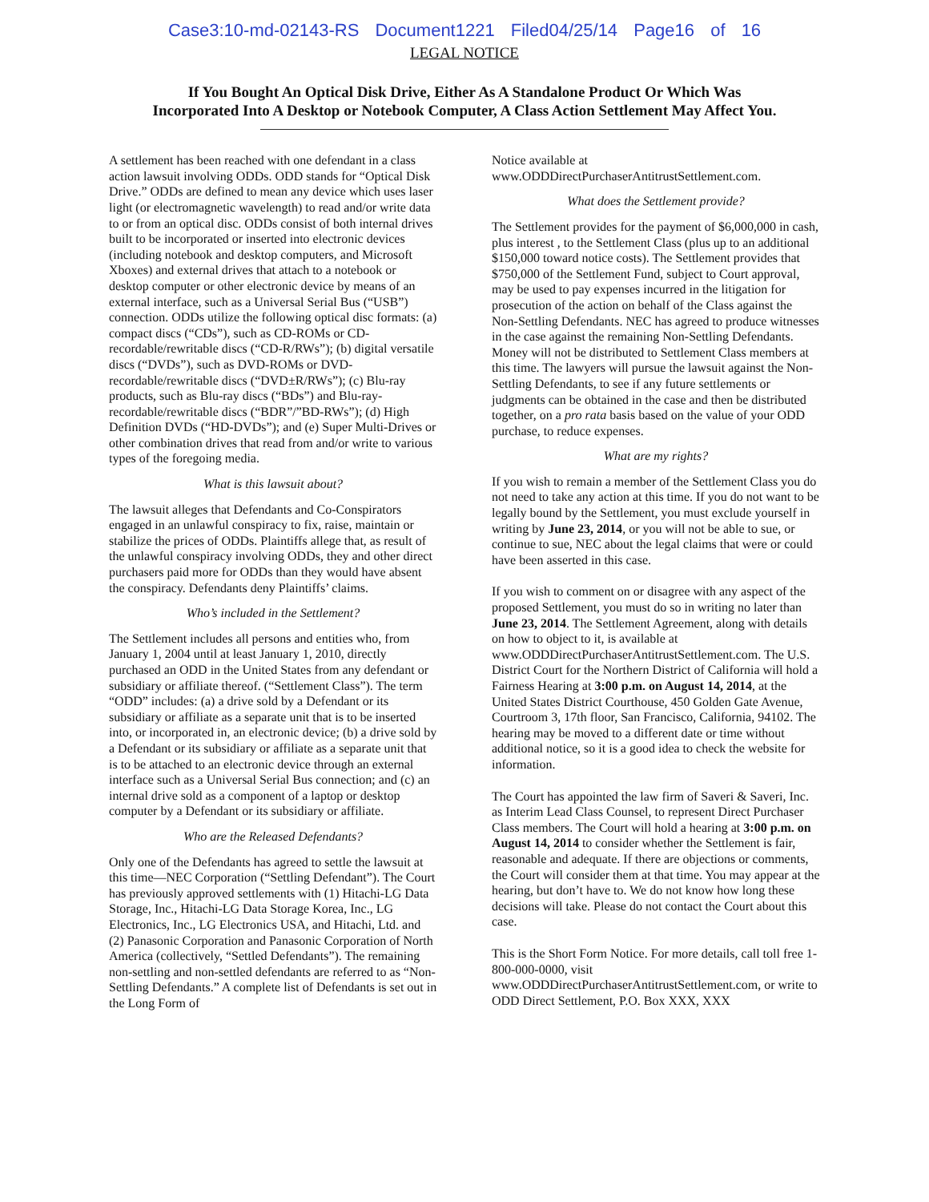Case3:10-md-02143-RS Document1221 Filed04/25/14 Page16 of 16
LEGAL NOTICE
If You Bought An Optical Disk Drive, Either As A Standalone Product Or Which Was Incorporated Into A Desktop or Notebook Computer, A Class Action Settlement May Affect You.
A settlement has been reached with one defendant in a class action lawsuit involving ODDs. ODD stands for “Optical Disk Drive.” ODDs are defined to mean any device which uses laser light (or electromagnetic wavelength) to read and/or write data to or from an optical disc. ODDs consist of both internal drives built to be incorporated or inserted into electronic devices (including notebook and desktop computers, and Microsoft Xboxes) and external drives that attach to a notebook or desktop computer or other electronic device by means of an external interface, such as a Universal Serial Bus (“USB”) connection. ODDs utilize the following optical disc formats: (a) compact discs (“CDs”), such as CD-ROMs or CD-recordable/rewritable discs (“CD-R/RWs”); (b) digital versatile discs (“DVDs”), such as DVD-ROMs or DVD-recordable/rewritable discs (“DVD±R/RWs”); (c) Blu-ray products, such as Blu-ray discs (“BDs”) and Blu-ray-recordable/rewritable discs (“BDR”/”BD-RWs”); (d) High Definition DVDs (“HD-DVDs”); and (e) Super Multi-Drives or other combination drives that read from and/or write to various types of the foregoing media.
What is this lawsuit about?
The lawsuit alleges that Defendants and Co-Conspirators engaged in an unlawful conspiracy to fix, raise, maintain or stabilize the prices of ODDs. Plaintiffs allege that, as result of the unlawful conspiracy involving ODDs, they and other direct purchasers paid more for ODDs than they would have absent the conspiracy. Defendants deny Plaintiffs’ claims.
Who’s included in the Settlement?
The Settlement includes all persons and entities who, from January 1, 2004 until at least January 1, 2010, directly purchased an ODD in the United States from any defendant or subsidiary or affiliate thereof. (“Settlement Class”). The term “ODD” includes: (a) a drive sold by a Defendant or its subsidiary or affiliate as a separate unit that is to be inserted into, or incorporated in, an electronic device; (b) a drive sold by a Defendant or its subsidiary or affiliate as a separate unit that is to be attached to an electronic device through an external interface such as a Universal Serial Bus connection; and (c) an internal drive sold as a component of a laptop or desktop computer by a Defendant or its subsidiary or affiliate.
Who are the Released Defendants?
Only one of the Defendants has agreed to settle the lawsuit at this time—NEC Corporation (“Settling Defendant”). The Court has previously approved settlements with (1) Hitachi-LG Data Storage, Inc., Hitachi-LG Data Storage Korea, Inc., LG Electronics, Inc., LG Electronics USA, and Hitachi, Ltd. and (2) Panasonic Corporation and Panasonic Corporation of North America (collectively, “Settled Defendants”). The remaining non-settling and non-settled defendants are referred to as “Non-Settling Defendants.” A complete list of Defendants is set out in the Long Form of
Notice available at www.ODDDirectPurchaserAntitrustSettlement.com.
What does the Settlement provide?
The Settlement provides for the payment of $6,000,000 in cash, plus interest , to the Settlement Class (plus up to an additional $150,000 toward notice costs). The Settlement provides that $750,000 of the Settlement Fund, subject to Court approval, may be used to pay expenses incurred in the litigation for prosecution of the action on behalf of the Class against the Non-Settling Defendants. NEC has agreed to produce witnesses in the case against the remaining Non-Settling Defendants. Money will not be distributed to Settlement Class members at this time. The lawyers will pursue the lawsuit against the Non-Settling Defendants, to see if any future settlements or judgments can be obtained in the case and then be distributed together, on a pro rata basis based on the value of your ODD purchase, to reduce expenses.
What are my rights?
If you wish to remain a member of the Settlement Class you do not need to take any action at this time. If you do not want to be legally bound by the Settlement, you must exclude yourself in writing by June 23, 2014, or you will not be able to sue, or continue to sue, NEC about the legal claims that were or could have been asserted in this case.
If you wish to comment on or disagree with any aspect of the proposed Settlement, you must do so in writing no later than June 23, 2014. The Settlement Agreement, along with details on how to object to it, is available at www.ODDDirectPurchaserAntitrustSettlement.com. The U.S. District Court for the Northern District of California will hold a Fairness Hearing at 3:00 p.m. on August 14, 2014, at the United States District Courthouse, 450 Golden Gate Avenue, Courtroom 3, 17th floor, San Francisco, California, 94102. The hearing may be moved to a different date or time without additional notice, so it is a good idea to check the website for information.
The Court has appointed the law firm of Saveri & Saveri, Inc. as Interim Lead Class Counsel, to represent Direct Purchaser Class members. The Court will hold a hearing at 3:00 p.m. on August 14, 2014 to consider whether the Settlement is fair, reasonable and adequate. If there are objections or comments, the Court will consider them at that time. You may appear at the hearing, but don’t have to. We do not know how long these decisions will take. Please do not contact the Court about this case.
This is the Short Form Notice. For more details, call toll free 1-800-000-0000, visit www.ODDDirectPurchaserAntitrustSettlement.com, or write to ODD Direct Settlement, P.O. Box XXX, XXX